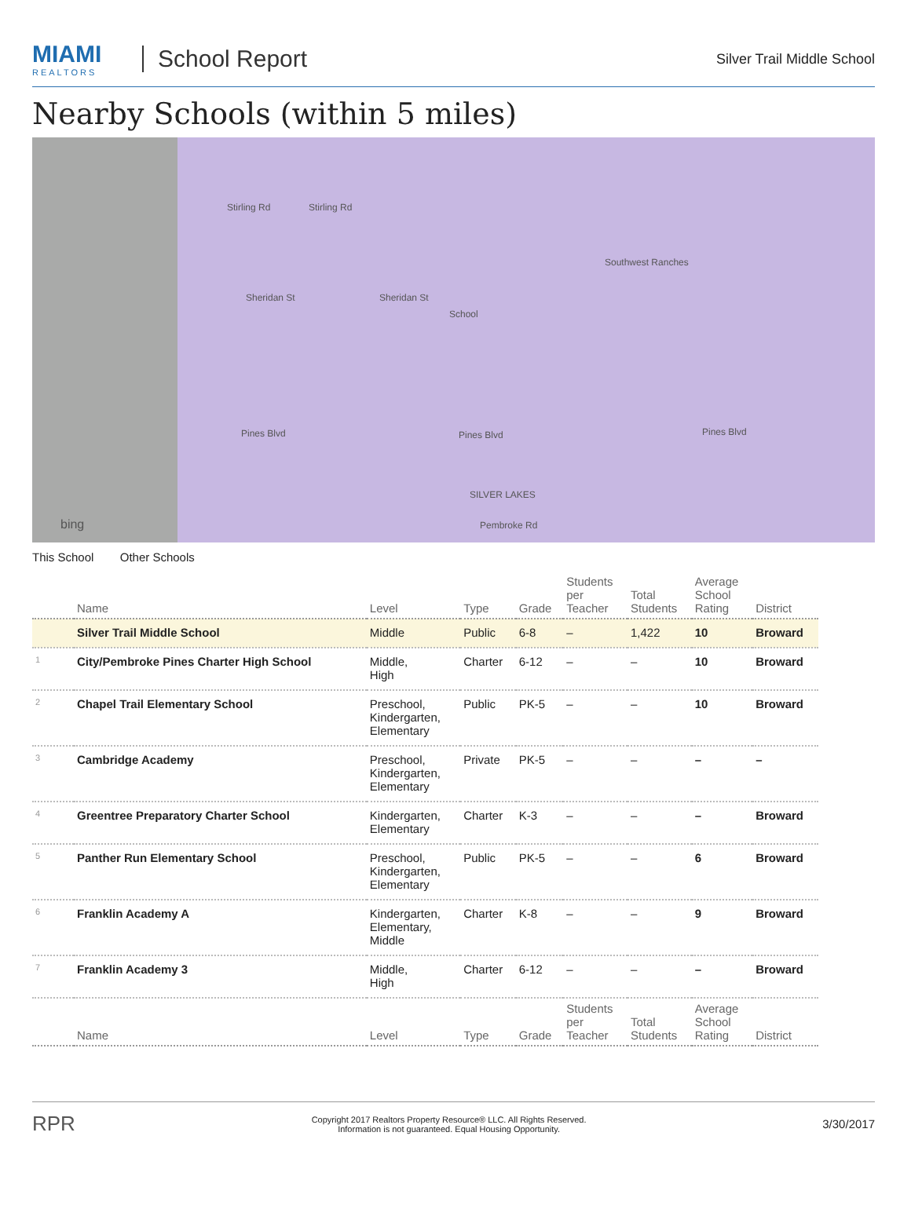MIAMI
REALTORS
School Report
Silver Trail Middle School
Nearby Schools (within 5 miles)
Stirling Rd Stirling Rd
Sheridan St Sheridan St
Southwest Ranches
School
Pines Blvd Pines Blvd Pines Blvd
SILVER LAKES
Pembroke Rd bing
This School Other Schools
| | Name | Level | Type | Grade | Students per Teacher | Total Students | Average School Rating | District |
| --- | --- | --- | --- | --- | --- | --- | --- | --- |
| | Silver Trail Middle School | Middle | Public | 6-8 | – | 1,422 | 10 | Broward |
| 1 | City/Pembroke Pines Charter High School | Middle, High | Charter | 6-12 | – | – | 10 | Broward |
| 2 | Chapel Trail Elementary School | Preschool, Kindergarten, Elementary | Public | PK-5 | – | – | 10 | Broward |
| 3 | Cambridge Academy | Preschool, Kindergarten, Elementary | Private | PK-5 | – | – | – | – |
| 4 | Greentree Preparatory Charter School | Kindergarten, Elementary | Charter | K-3 | – | – | – | Broward |
| 5 | Panther Run Elementary School | Preschool, Kindergarten, Elementary | Public | PK-5 | – | – | 6 | Broward |
| 6 | Franklin Academy A | Kindergarten, Elementary, Middle | Charter | K-8 | – | – | 9 | Broward |
| 7 | Franklin Academy 3 | Middle, High | Charter | 6-12 | – | – | – | Broward |
| | Name | Level | Type | Grade | Students per Teacher | Total Students | Average School Rating | District |
RPR Copyright 2017 Realtors Property Resource® LLC. All Rights Reserved.
Information is not guaranteed. Equal Housing Opportunity. 3/30/2017